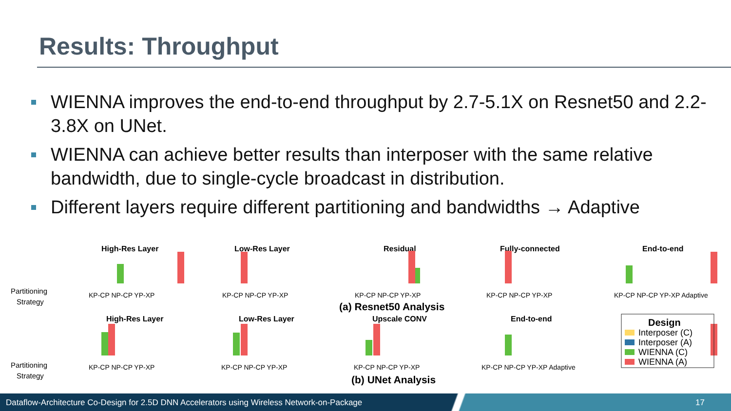Results: Throughput
WIENNA improves the end-to-end throughput by 2.7-5.1X on Resnet50 and 2.2-3.8X on UNet.
WIENNA can achieve better results than interposer with the same relative bandwidth, due to single-cycle broadcast in distribution.
Different layers require different partitioning and bandwidths → Adaptive
Partitioning
Strategy
Partitioning
Strategy
High-Res Layer
Low-Res Layer
Residual
Fully-connected
End-to-end
High-Res Layer
Low-Res Layer
Upscale CONV
End-to-end
(a) Resnet50 Analysis
(b) UNet Analysis
KP-CP NP-CP YP-XP
KP-CP NP-CP YP-XP
KP-CP NP-CP YP-XP
KP-CP NP-CP YP-XP
KP-CP NP-CP YP-XP Adaptive
KP-CP NP-CP YP-XP
KP-CP NP-CP YP-XP
KP-CP NP-CP YP-XP
KP-CP NP-CP YP-XP Adaptive
Design
Interposer (C)
Interposer (A)
WIENNA (C)
WIENNA (A)
Dataflow-Architecture Co-Design for 2.5D DNN Accelerators using Wireless Network-on-Package 17